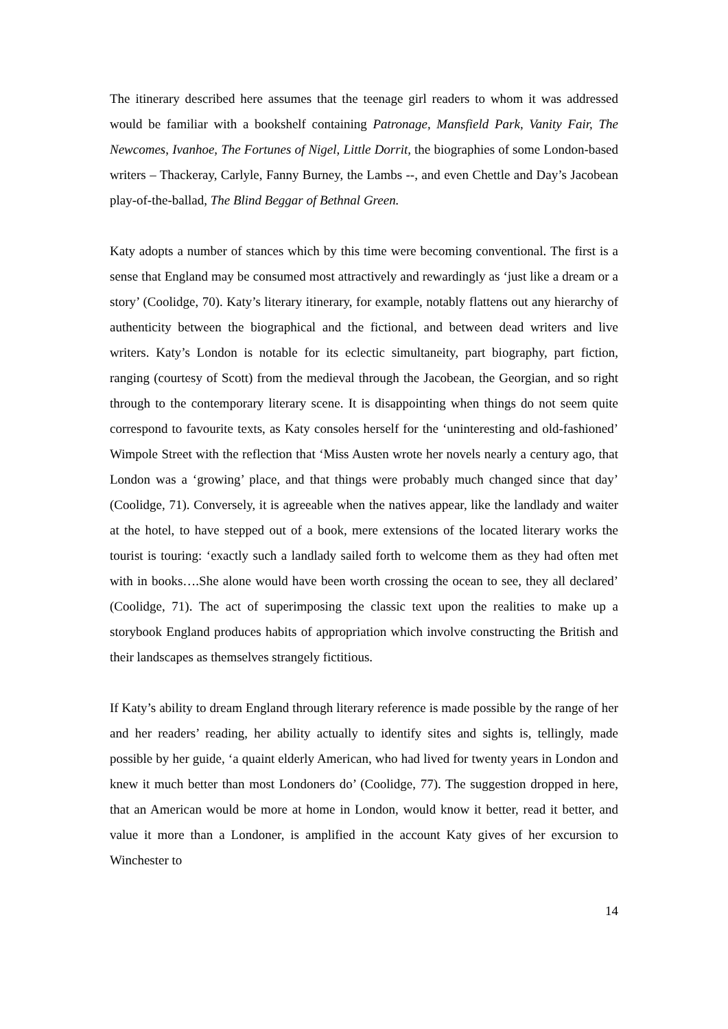The itinerary described here assumes that the teenage girl readers to whom it was addressed would be familiar with a bookshelf containing Patronage, Mansfield Park, Vanity Fair, The Newcomes, Ivanhoe, The Fortunes of Nigel, Little Dorrit, the biographies of some London-based writers – Thackeray, Carlyle, Fanny Burney, the Lambs --, and even Chettle and Day’s Jacobean play-of-the-ballad, The Blind Beggar of Bethnal Green.
Katy adopts a number of stances which by this time were becoming conventional. The first is a sense that England may be consumed most attractively and rewardingly as ‘just like a dream or a story’ (Coolidge, 70). Katy’s literary itinerary, for example, notably flattens out any hierarchy of authenticity between the biographical and the fictional, and between dead writers and live writers. Katy’s London is notable for its eclectic simultaneity, part biography, part fiction, ranging (courtesy of Scott) from the medieval through the Jacobean, the Georgian, and so right through to the contemporary literary scene. It is disappointing when things do not seem quite correspond to favourite texts, as Katy consoles herself for the ‘uninteresting and old-fashioned’ Wimpole Street with the reflection that ‘Miss Austen wrote her novels nearly a century ago, that London was a ‘growing’ place, and that things were probably much changed since that day’ (Coolidge, 71). Conversely, it is agreeable when the natives appear, like the landlady and waiter at the hotel, to have stepped out of a book, mere extensions of the located literary works the tourist is touring: ‘exactly such a landlady sailed forth to welcome them as they had often met with in books….She alone would have been worth crossing the ocean to see, they all declared’ (Coolidge, 71). The act of superimposing the classic text upon the realities to make up a storybook England produces habits of appropriation which involve constructing the British and their landscapes as themselves strangely fictitious.
If Katy’s ability to dream England through literary reference is made possible by the range of her and her readers’ reading, her ability actually to identify sites and sights is, tellingly, made possible by her guide, ‘a quaint elderly American, who had lived for twenty years in London and knew it much better than most Londoners do’ (Coolidge, 77). The suggestion dropped in here, that an American would be more at home in London, would know it better, read it better, and value it more than a Londoner, is amplified in the account Katy gives of her excursion to Winchester to
14